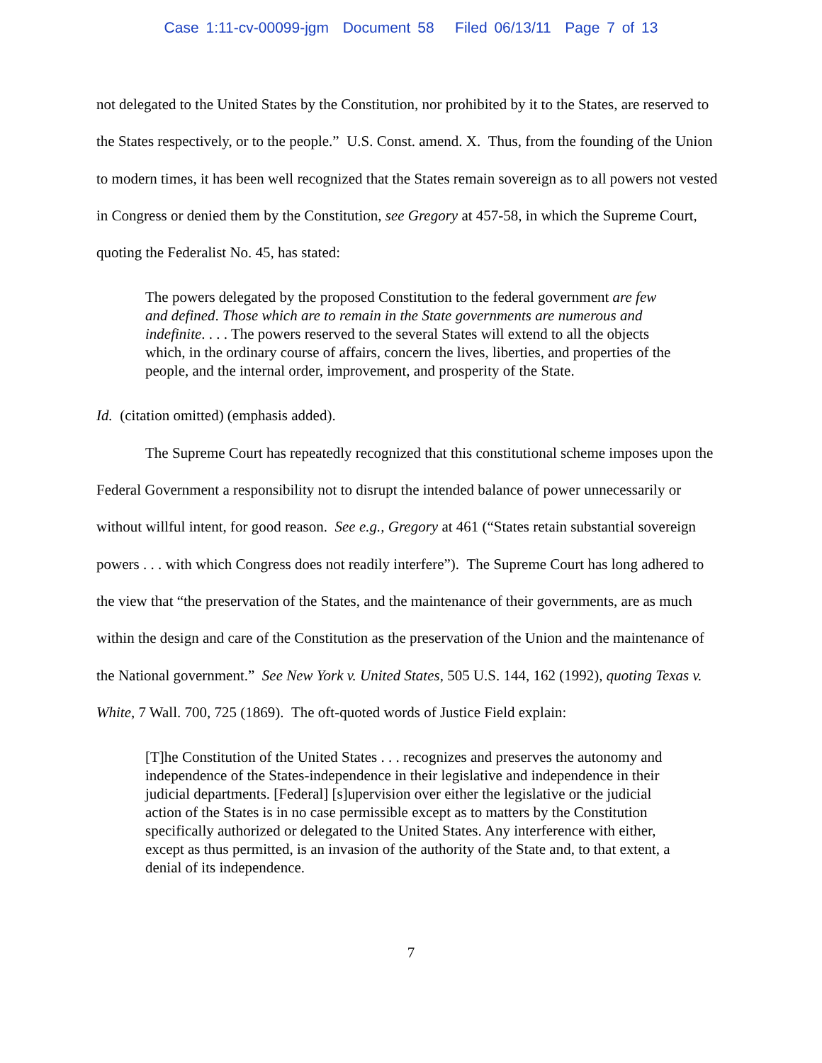Case 1:11-cv-00099-jgm Document 58 Filed 06/13/11 Page 7 of 13
not delegated to the United States by the Constitution, nor prohibited by it to the States, are reserved to the States respectively, or to the people.” U.S. Const. amend. X. Thus, from the founding of the Union to modern times, it has been well recognized that the States remain sovereign as to all powers not vested in Congress or denied them by the Constitution, see Gregory at 457-58, in which the Supreme Court, quoting the Federalist No. 45, has stated:
The powers delegated by the proposed Constitution to the federal government are few and defined. Those which are to remain in the State governments are numerous and indefinite. . . . The powers reserved to the several States will extend to all the objects which, in the ordinary course of affairs, concern the lives, liberties, and properties of the people, and the internal order, improvement, and prosperity of the State.
Id. (citation omitted) (emphasis added).
The Supreme Court has repeatedly recognized that this constitutional scheme imposes upon the Federal Government a responsibility not to disrupt the intended balance of power unnecessarily or without willful intent, for good reason. See e.g., Gregory at 461 (“States retain substantial sovereign powers . . . with which Congress does not readily interfere”). The Supreme Court has long adhered to the view that “the preservation of the States, and the maintenance of their governments, are as much within the design and care of the Constitution as the preservation of the Union and the maintenance of the National government.” See New York v. United States, 505 U.S. 144, 162 (1992), quoting Texas v. White, 7 Wall. 700, 725 (1869). The oft-quoted words of Justice Field explain:
[T]he Constitution of the United States . . . recognizes and preserves the autonomy and independence of the States-independence in their legislative and independence in their judicial departments. [Federal] [s]upervision over either the legislative or the judicial action of the States is in no case permissible except as to matters by the Constitution specifically authorized or delegated to the United States. Any interference with either, except as thus permitted, is an invasion of the authority of the State and, to that extent, a denial of its independence.
7